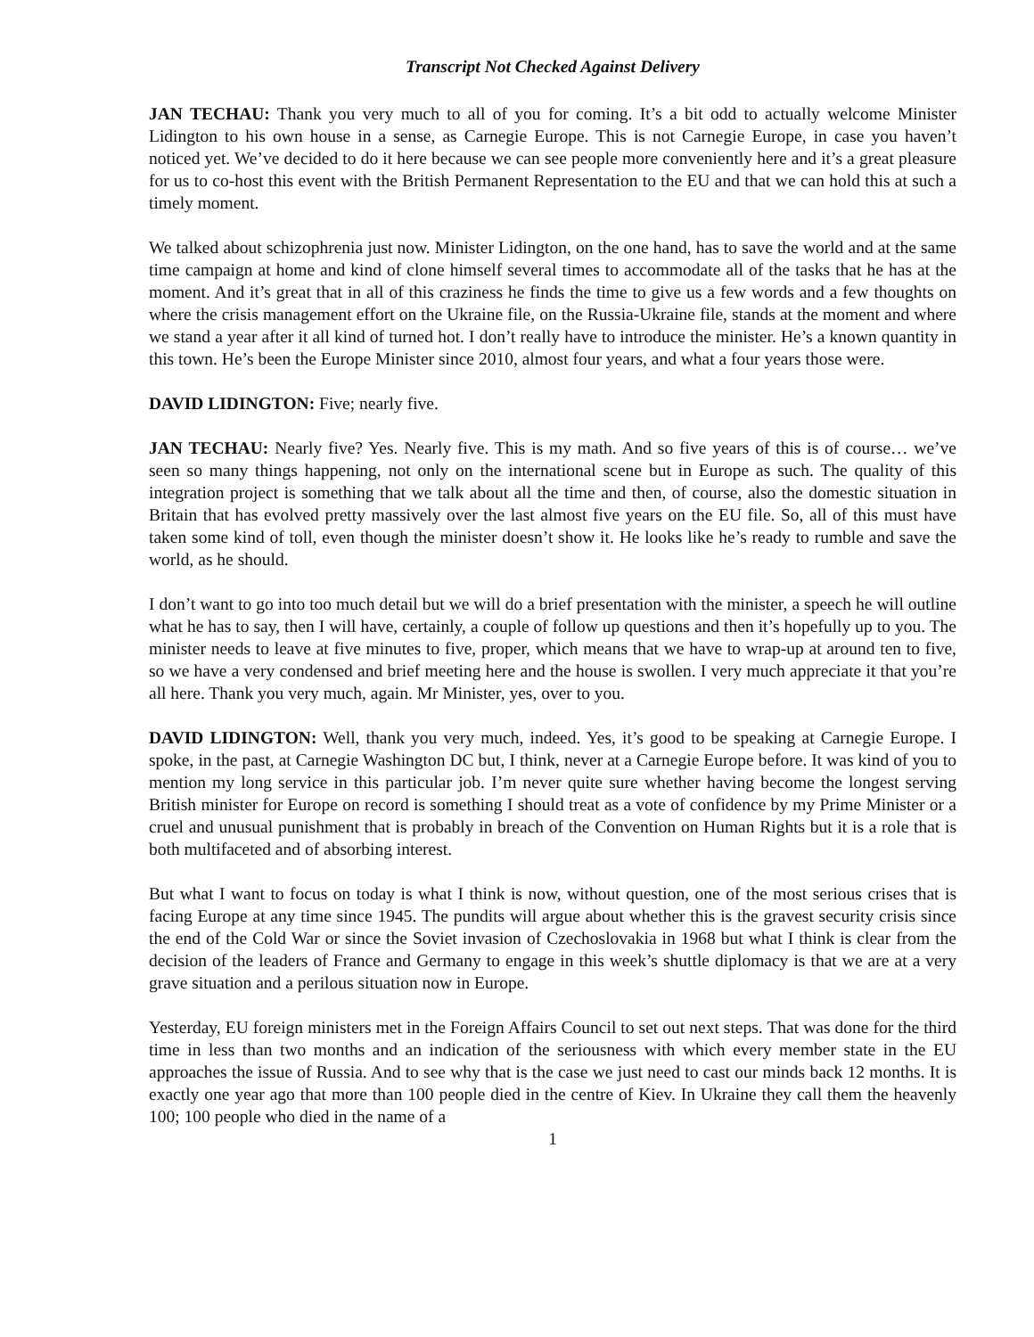Transcript Not Checked Against Delivery
JAN TECHAU: Thank you very much to all of you for coming. It’s a bit odd to actually welcome Minister Lidington to his own house in a sense, as Carnegie Europe. This is not Carnegie Europe, in case you haven’t noticed yet. We’ve decided to do it here because we can see people more conveniently here and it’s a great pleasure for us to co-host this event with the British Permanent Representation to the EU and that we can hold this at such a timely moment.
We talked about schizophrenia just now. Minister Lidington, on the one hand, has to save the world and at the same time campaign at home and kind of clone himself several times to accommodate all of the tasks that he has at the moment. And it’s great that in all of this craziness he finds the time to give us a few words and a few thoughts on where the crisis management effort on the Ukraine file, on the Russia-Ukraine file, stands at the moment and where we stand a year after it all kind of turned hot. I don’t really have to introduce the minister. He’s a known quantity in this town. He’s been the Europe Minister since 2010, almost four years, and what a four years those were.
DAVID LIDINGTON: Five; nearly five.
JAN TECHAU: Nearly five? Yes. Nearly five. This is my math. And so five years of this is of course… we’ve seen so many things happening, not only on the international scene but in Europe as such. The quality of this integration project is something that we talk about all the time and then, of course, also the domestic situation in Britain that has evolved pretty massively over the last almost five years on the EU file. So, all of this must have taken some kind of toll, even though the minister doesn’t show it. He looks like he’s ready to rumble and save the world, as he should.
I don’t want to go into too much detail but we will do a brief presentation with the minister, a speech he will outline what he has to say, then I will have, certainly, a couple of follow up questions and then it’s hopefully up to you. The minister needs to leave at five minutes to five, proper, which means that we have to wrap-up at around ten to five, so we have a very condensed and brief meeting here and the house is swollen. I very much appreciate it that you’re all here. Thank you very much, again. Mr Minister, yes, over to you.
DAVID LIDINGTON: Well, thank you very much, indeed. Yes, it’s good to be speaking at Carnegie Europe. I spoke, in the past, at Carnegie Washington DC but, I think, never at a Carnegie Europe before. It was kind of you to mention my long service in this particular job. I’m never quite sure whether having become the longest serving British minister for Europe on record is something I should treat as a vote of confidence by my Prime Minister or a cruel and unusual punishment that is probably in breach of the Convention on Human Rights but it is a role that is both multifaceted and of absorbing interest.
But what I want to focus on today is what I think is now, without question, one of the most serious crises that is facing Europe at any time since 1945. The pundits will argue about whether this is the gravest security crisis since the end of the Cold War or since the Soviet invasion of Czechoslovakia in 1968 but what I think is clear from the decision of the leaders of France and Germany to engage in this week’s shuttle diplomacy is that we are at a very grave situation and a perilous situation now in Europe.
Yesterday, EU foreign ministers met in the Foreign Affairs Council to set out next steps. That was done for the third time in less than two months and an indication of the seriousness with which every member state in the EU approaches the issue of Russia. And to see why that is the case we just need to cast our minds back 12 months. It is exactly one year ago that more than 100 people died in the centre of Kiev. In Ukraine they call them the heavenly 100; 100 people who died in the name of a
1